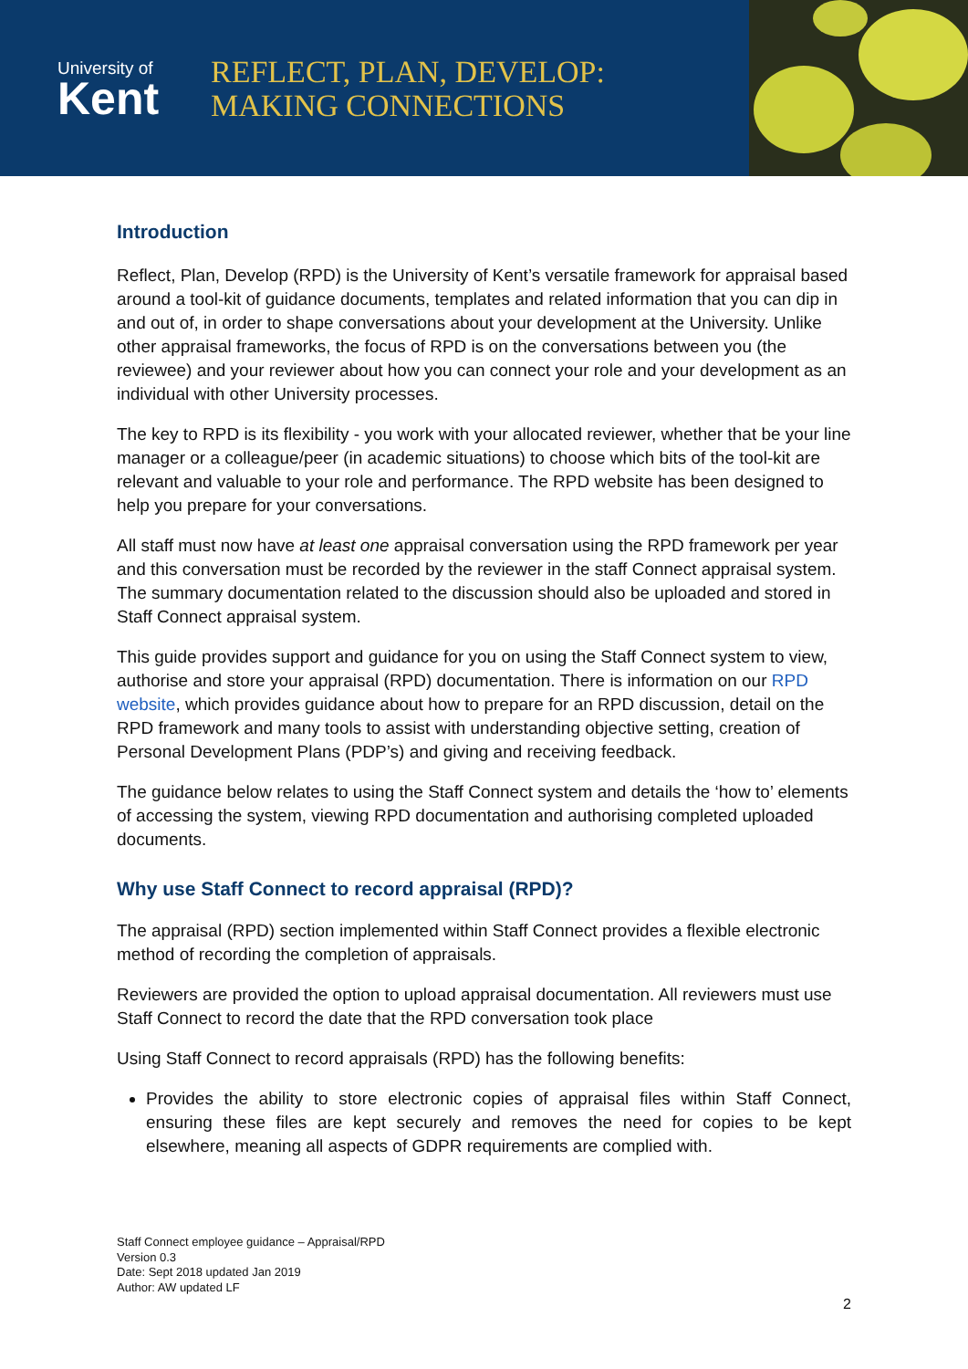University of
Kent
REFLECT, PLAN, DEVELOP:
MAKING CONNECTIONS
Introduction
Reflect, Plan, Develop (RPD) is the University of Kent’s versatile framework for appraisal based around a tool-kit of guidance documents, templates and related information that you can dip in and out of, in order to shape conversations about your development at the University. Unlike other appraisal frameworks, the focus of RPD is on the conversations between you (the reviewee) and your reviewer about how you can connect your role and your development as an individual with other University processes.
The key to RPD is its flexibility - you work with your allocated reviewer, whether that be your line manager or a colleague/peer (in academic situations) to choose which bits of the tool-kit are relevant and valuable to your role and performance. The RPD website has been designed to help you prepare for your conversations.
All staff must now have at least one appraisal conversation using the RPD framework per year and this conversation must be recorded by the reviewer in the staff Connect appraisal system. The summary documentation related to the discussion should also be uploaded and stored in Staff Connect appraisal system.
This guide provides support and guidance for you on using the Staff Connect system to view, authorise and store your appraisal (RPD) documentation. There is information on our RPD website, which provides guidance about how to prepare for an RPD discussion, detail on the RPD framework and many tools to assist with understanding objective setting, creation of Personal Development Plans (PDP’s) and giving and receiving feedback.
The guidance below relates to using the Staff Connect system and details the ‘how to’ elements of accessing the system, viewing RPD documentation and authorising completed uploaded documents.
Why use Staff Connect to record appraisal (RPD)?
The appraisal (RPD) section implemented within Staff Connect provides a flexible electronic method of recording the completion of appraisals.
Reviewers are provided the option to upload appraisal documentation. All reviewers must use Staff Connect to record the date that the RPD conversation took place
Using Staff Connect to record appraisals (RPD) has the following benefits:
Provides the ability to store electronic copies of appraisal files within Staff Connect, ensuring these files are kept securely and removes the need for copies to be kept elsewhere, meaning all aspects of GDPR requirements are complied with.
Staff Connect employee guidance – Appraisal/RPD
Version 0.3
Date: Sept 2018 updated Jan 2019
Author: AW updated LF
2